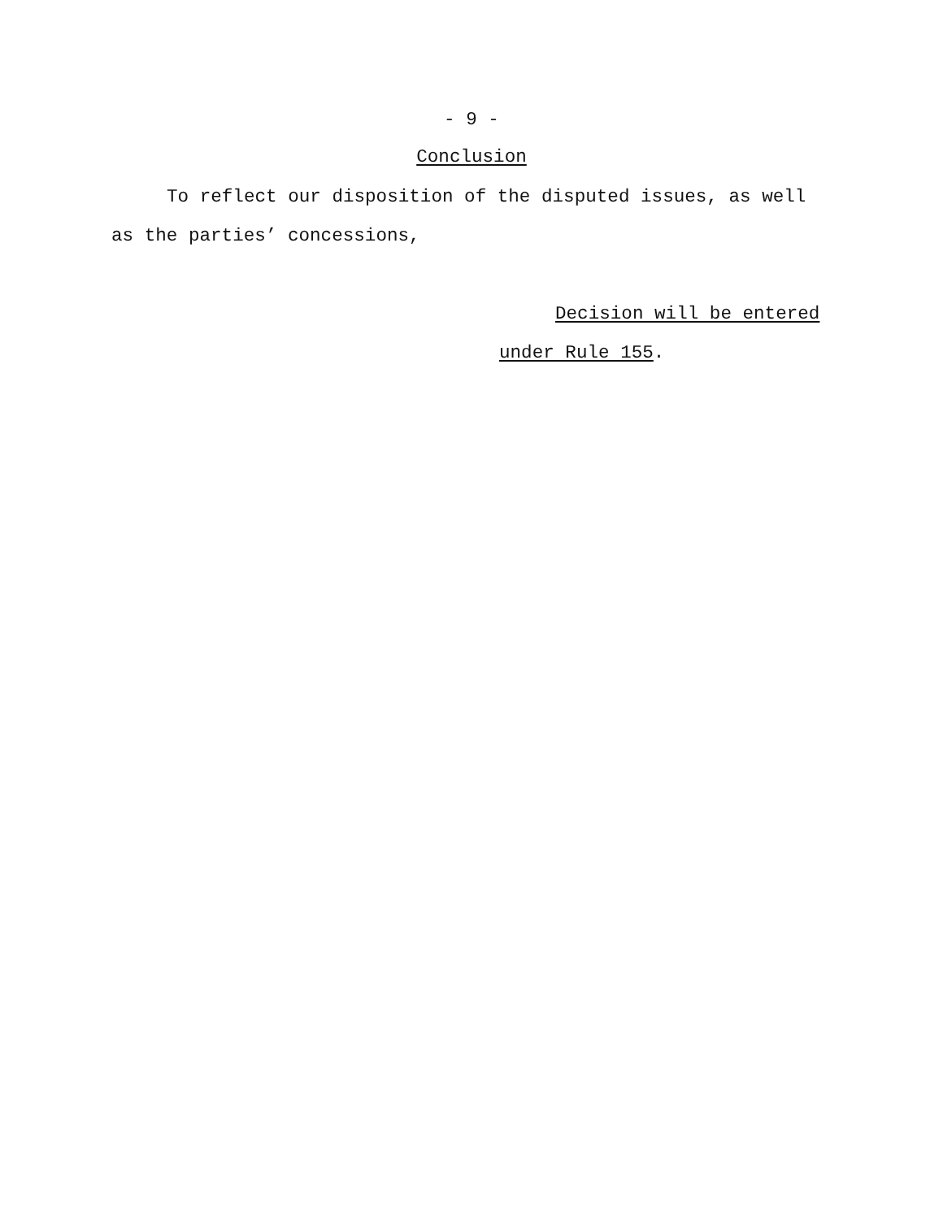- 9 -
Conclusion
To reflect our disposition of the disputed issues, as well
as the parties’ concessions,
Decision will be entered
under Rule 155.